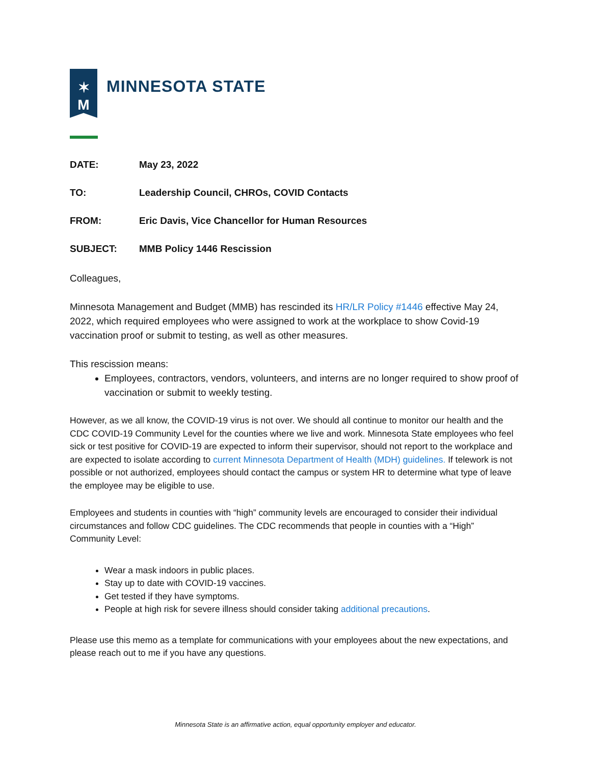✶
M
MINNESOTA STATE
DATE: May 23, 2022
TO: Leadership Council, CHROs, COVID Contacts
FROM: Eric Davis, Vice Chancellor for Human Resources
SUBJECT: MMB Policy 1446 Rescission
Colleagues,
Minnesota Management and Budget (MMB) has rescinded its HR/LR Policy #1446 effective May 24, 2022, which required employees who were assigned to work at the workplace to show Covid-19 vaccination proof or submit to testing, as well as other measures.
This rescission means:
Employees, contractors, vendors, volunteers, and interns are no longer required to show proof of vaccination or submit to weekly testing.
However, as we all know, the COVID-19 virus is not over. We should all continue to monitor our health and the CDC COVID-19 Community Level for the counties where we live and work. Minnesota State employees who feel sick or test positive for COVID-19 are expected to inform their supervisor, should not report to the workplace and are expected to isolate according to current Minnesota Department of Health (MDH) guidelines. If telework is not possible or not authorized, employees should contact the campus or system HR to determine what type of leave the employee may be eligible to use.
Employees and students in counties with “high” community levels are encouraged to consider their individual circumstances and follow CDC guidelines. The CDC recommends that people in counties with a “High” Community Level:
Wear a mask indoors in public places.
Stay up to date with COVID-19 vaccines.
Get tested if they have symptoms.
People at high risk for severe illness should consider taking additional precautions.
Please use this memo as a template for communications with your employees about the new expectations, and please reach out to me if you have any questions.
Minnesota State is an affirmative action, equal opportunity employer and educator.